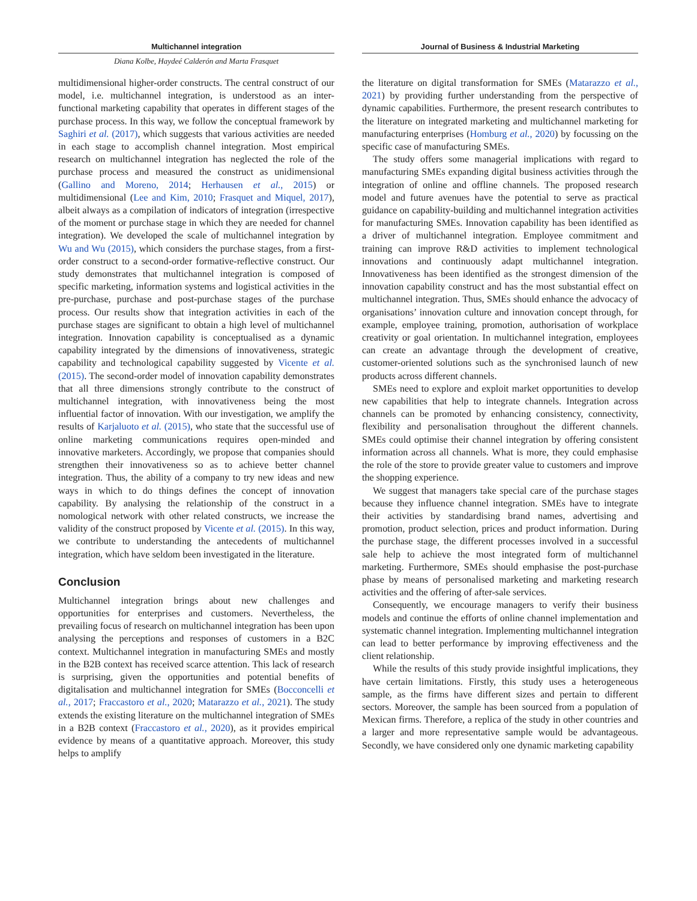Multichannel integration
Diana Kolbe, Haydeé Calderón and Marta Frasquet
multidimensional higher-order constructs. The central construct of our model, i.e. multichannel integration, is understood as an inter-functional marketing capability that operates in different stages of the purchase process. In this way, we follow the conceptual framework by Saghiri et al. (2017), which suggests that various activities are needed in each stage to accomplish channel integration. Most empirical research on multichannel integration has neglected the role of the purchase process and measured the construct as unidimensional (Gallino and Moreno, 2014; Herhausen et al., 2015) or multidimensional (Lee and Kim, 2010; Frasquet and Miquel, 2017), albeit always as a compilation of indicators of integration (irrespective of the moment or purchase stage in which they are needed for channel integration). We developed the scale of multichannel integration by Wu and Wu (2015), which considers the purchase stages, from a first-order construct to a second-order formative-reflective construct. Our study demonstrates that multichannel integration is composed of specific marketing, information systems and logistical activities in the pre-purchase, purchase and post-purchase stages of the purchase process. Our results show that integration activities in each of the purchase stages are significant to obtain a high level of multichannel integration. Innovation capability is conceptualised as a dynamic capability integrated by the dimensions of innovativeness, strategic capability and technological capability suggested by Vicente et al. (2015). The second-order model of innovation capability demonstrates that all three dimensions strongly contribute to the construct of multichannel integration, with innovativeness being the most influential factor of innovation. With our investigation, we amplify the results of Karjaluoto et al. (2015), who state that the successful use of online marketing communications requires open-minded and innovative marketers. Accordingly, we propose that companies should strengthen their innovativeness so as to achieve better channel integration. Thus, the ability of a company to try new ideas and new ways in which to do things defines the concept of innovation capability. By analysing the relationship of the construct in a nomological network with other related constructs, we increase the validity of the construct proposed by Vicente et al. (2015). In this way, we contribute to understanding the antecedents of multichannel integration, which have seldom been investigated in the literature.
Conclusion
Multichannel integration brings about new challenges and opportunities for enterprises and customers. Nevertheless, the prevailing focus of research on multichannel integration has been upon analysing the perceptions and responses of customers in a B2C context. Multichannel integration in manufacturing SMEs and mostly in the B2B context has received scarce attention. This lack of research is surprising, given the opportunities and potential benefits of digitalisation and multichannel integration for SMEs (Bocconcelli et al., 2017; Fraccastoro et al., 2020; Matarazzo et al., 2021). The study extends the existing literature on the multichannel integration of SMEs in a B2B context (Fraccastoro et al., 2020), as it provides empirical evidence by means of a quantitative approach. Moreover, this study helps to amplify
Journal of Business & Industrial Marketing
the literature on digital transformation for SMEs (Matarazzo et al., 2021) by providing further understanding from the perspective of dynamic capabilities. Furthermore, the present research contributes to the literature on integrated marketing and multichannel marketing for manufacturing enterprises (Homburg et al., 2020) by focussing on the specific case of manufacturing SMEs.
The study offers some managerial implications with regard to manufacturing SMEs expanding digital business activities through the integration of online and offline channels. The proposed research model and future avenues have the potential to serve as practical guidance on capability-building and multichannel integration activities for manufacturing SMEs. Innovation capability has been identified as a driver of multichannel integration. Employee commitment and training can improve R&D activities to implement technological innovations and continuously adapt multichannel integration. Innovativeness has been identified as the strongest dimension of the innovation capability construct and has the most substantial effect on multichannel integration. Thus, SMEs should enhance the advocacy of organisations’ innovation culture and innovation concept through, for example, employee training, promotion, authorisation of workplace creativity or goal orientation. In multichannel integration, employees can create an advantage through the development of creative, customer-oriented solutions such as the synchronised launch of new products across different channels.
SMEs need to explore and exploit market opportunities to develop new capabilities that help to integrate channels. Integration across channels can be promoted by enhancing consistency, connectivity, flexibility and personalisation throughout the different channels. SMEs could optimise their channel integration by offering consistent information across all channels. What is more, they could emphasise the role of the store to provide greater value to customers and improve the shopping experience.
We suggest that managers take special care of the purchase stages because they influence channel integration. SMEs have to integrate their activities by standardising brand names, advertising and promotion, product selection, prices and product information. During the purchase stage, the different processes involved in a successful sale help to achieve the most integrated form of multichannel marketing. Furthermore, SMEs should emphasise the post-purchase phase by means of personalised marketing and marketing research activities and the offering of after-sale services.
Consequently, we encourage managers to verify their business models and continue the efforts of online channel implementation and systematic channel integration. Implementing multichannel integration can lead to better performance by improving effectiveness and the client relationship.
While the results of this study provide insightful implications, they have certain limitations. Firstly, this study uses a heterogeneous sample, as the firms have different sizes and pertain to different sectors. Moreover, the sample has been sourced from a population of Mexican firms. Therefore, a replica of the study in other countries and a larger and more representative sample would be advantageous. Secondly, we have considered only one dynamic marketing capability